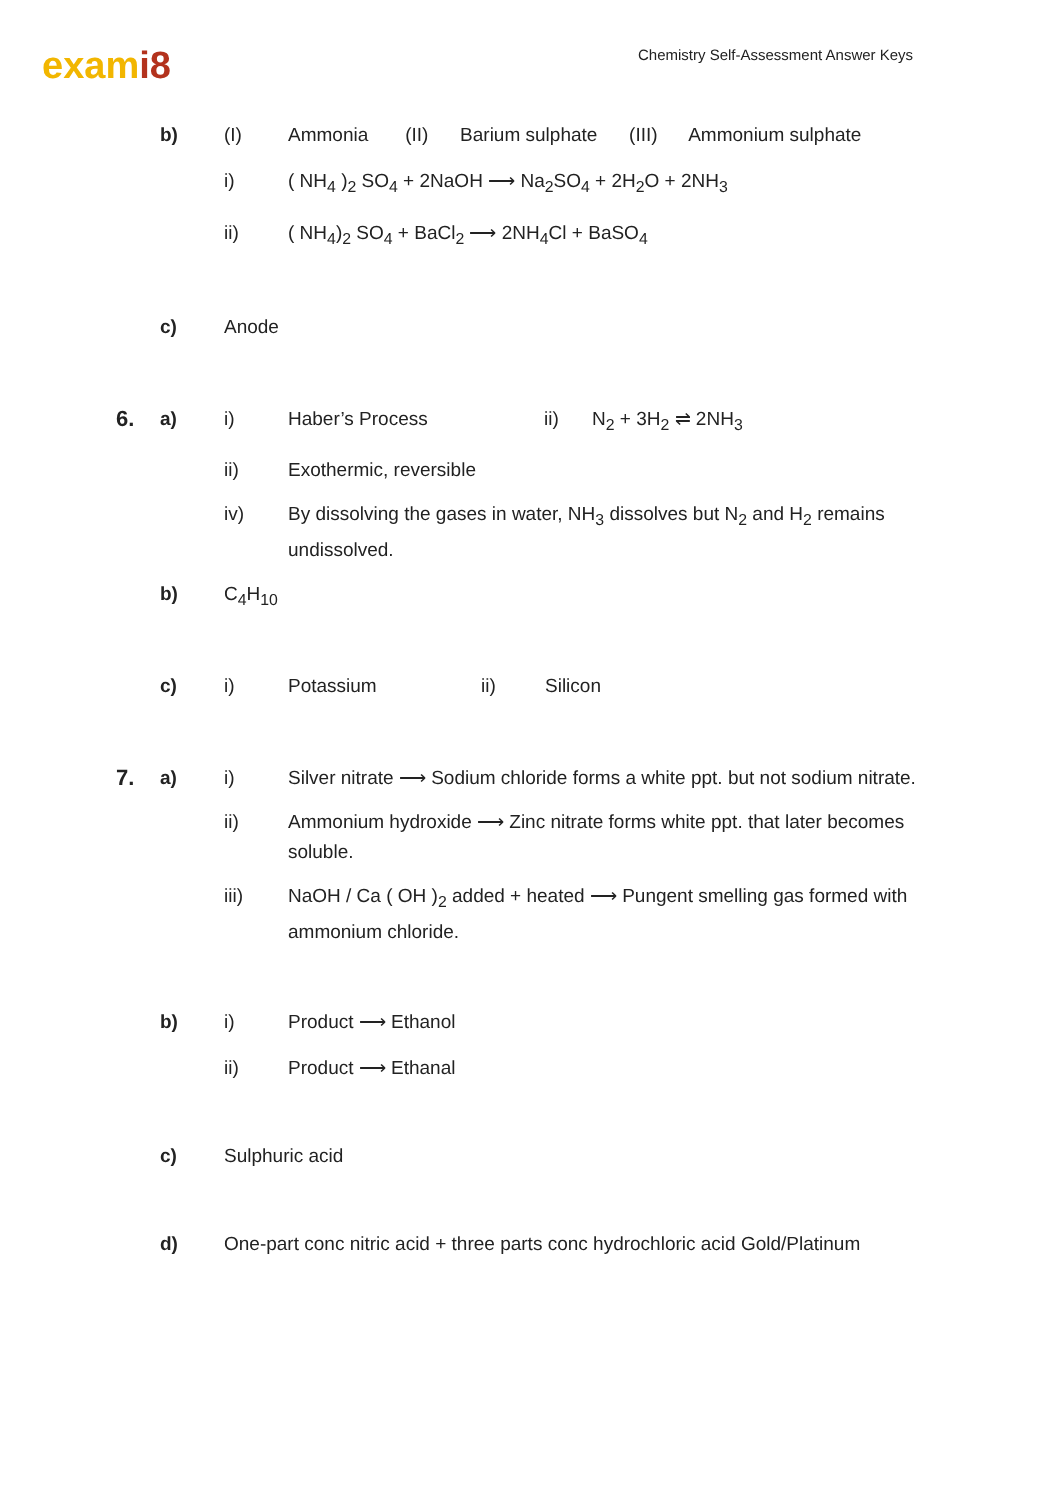exami8
Chemistry Self-Assessment Answer Keys
b) (I) Ammonia (II) Barium sulphate (III) Ammonium sulphate
i) ( NH<sub>4</sub> )<sub>2</sub> SO<sub>4</sub> + 2NaOH ⟶ Na<sub>2</sub>SO<sub>4</sub> + 2H<sub>2</sub>O + 2NH<sub>3</sub>
ii) ( NH<sub>4</sub>)<sub>2</sub> SO<sub>4</sub> + BaCl<sub>2</sub> ⟶ 2NH<sub>4</sub>Cl + BaSO<sub>4</sub>
c) Anode
6. a) i) Haber’s Process ii) N<sub>2</sub> + 3H<sub>2</sub> ⇌ 2NH<sub>3</sub>
ii) Exothermic, reversible
iv) By dissolving the gases in water, NH<sub>3</sub> dissolves but N<sub>2</sub> and H<sub>2</sub> remains undissolved.
b) C<sub>4</sub>H<sub>10</sub>
c) i) Potassium ii) Silicon
7. a) i) Silver nitrate ⟶ Sodium chloride forms a white ppt. but not sodium nitrate.
ii) Ammonium hydroxide ⟶ Zinc nitrate forms white ppt. that later becomes soluble.
iii) NaOH / Ca ( OH )<sub>2</sub> added + heated ⟶ Pungent smelling gas formed with ammonium chloride.
b) i) Product ⟶ Ethanol
ii) Product ⟶ Ethanal
c) Sulphuric acid
d) One-part conc nitric acid + three parts conc hydrochloric acid Gold/Platinum